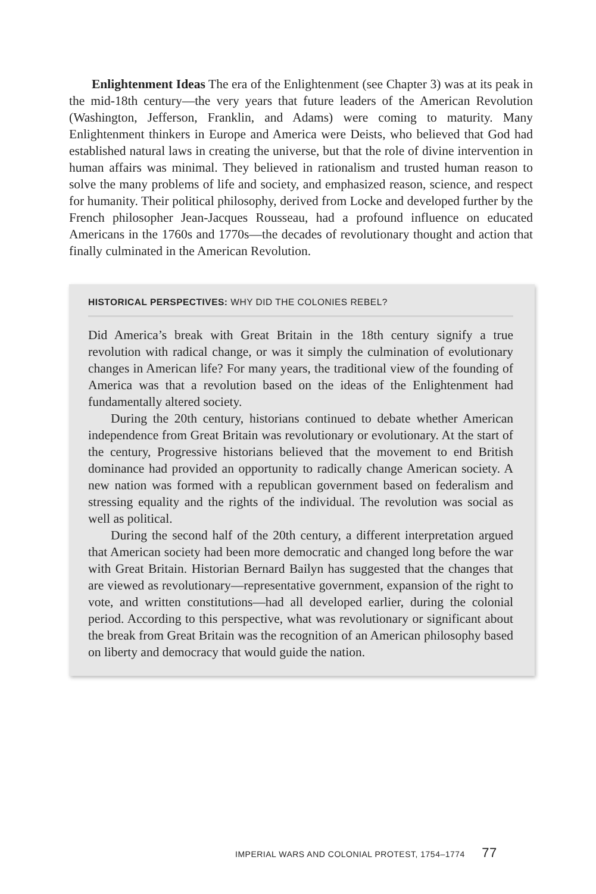Enlightenment Ideas The era of the Enlightenment (see Chapter 3) was at its peak in the mid-18th century—the very years that future leaders of the American Revolution (Washington, Jefferson, Franklin, and Adams) were coming to maturity. Many Enlightenment thinkers in Europe and America were Deists, who believed that God had established natural laws in creating the universe, but that the role of divine intervention in human affairs was minimal. They believed in rationalism and trusted human reason to solve the many problems of life and society, and emphasized reason, science, and respect for humanity. Their political philosophy, derived from Locke and developed further by the French philosopher Jean-Jacques Rousseau, had a profound influence on educated Americans in the 1760s and 1770s—the decades of revolutionary thought and action that finally culminated in the American Revolution.
HISTORICAL PERSPECTIVES: WHY DID THE COLONIES REBEL?
Did America’s break with Great Britain in the 18th century signify a true revolution with radical change, or was it simply the culmination of evolutionary changes in American life? For many years, the traditional view of the founding of America was that a revolution based on the ideas of the Enlightenment had fundamentally altered society.
During the 20th century, historians continued to debate whether American independence from Great Britain was revolutionary or evolutionary. At the start of the century, Progressive historians believed that the movement to end British dominance had provided an opportunity to radically change American society. A new nation was formed with a republican government based on federalism and stressing equality and the rights of the individual. The revolution was social as well as political.
During the second half of the 20th century, a different interpretation argued that American society had been more democratic and changed long before the war with Great Britain. Historian Bernard Bailyn has suggested that the changes that are viewed as revolutionary—representative government, expansion of the right to vote, and written constitutions—had all developed earlier, during the colonial period. According to this perspective, what was revolutionary or significant about the break from Great Britain was the recognition of an American philosophy based on liberty and democracy that would guide the nation.
IMPERIAL WARS AND COLONIAL PROTEST, 1754–1774 77